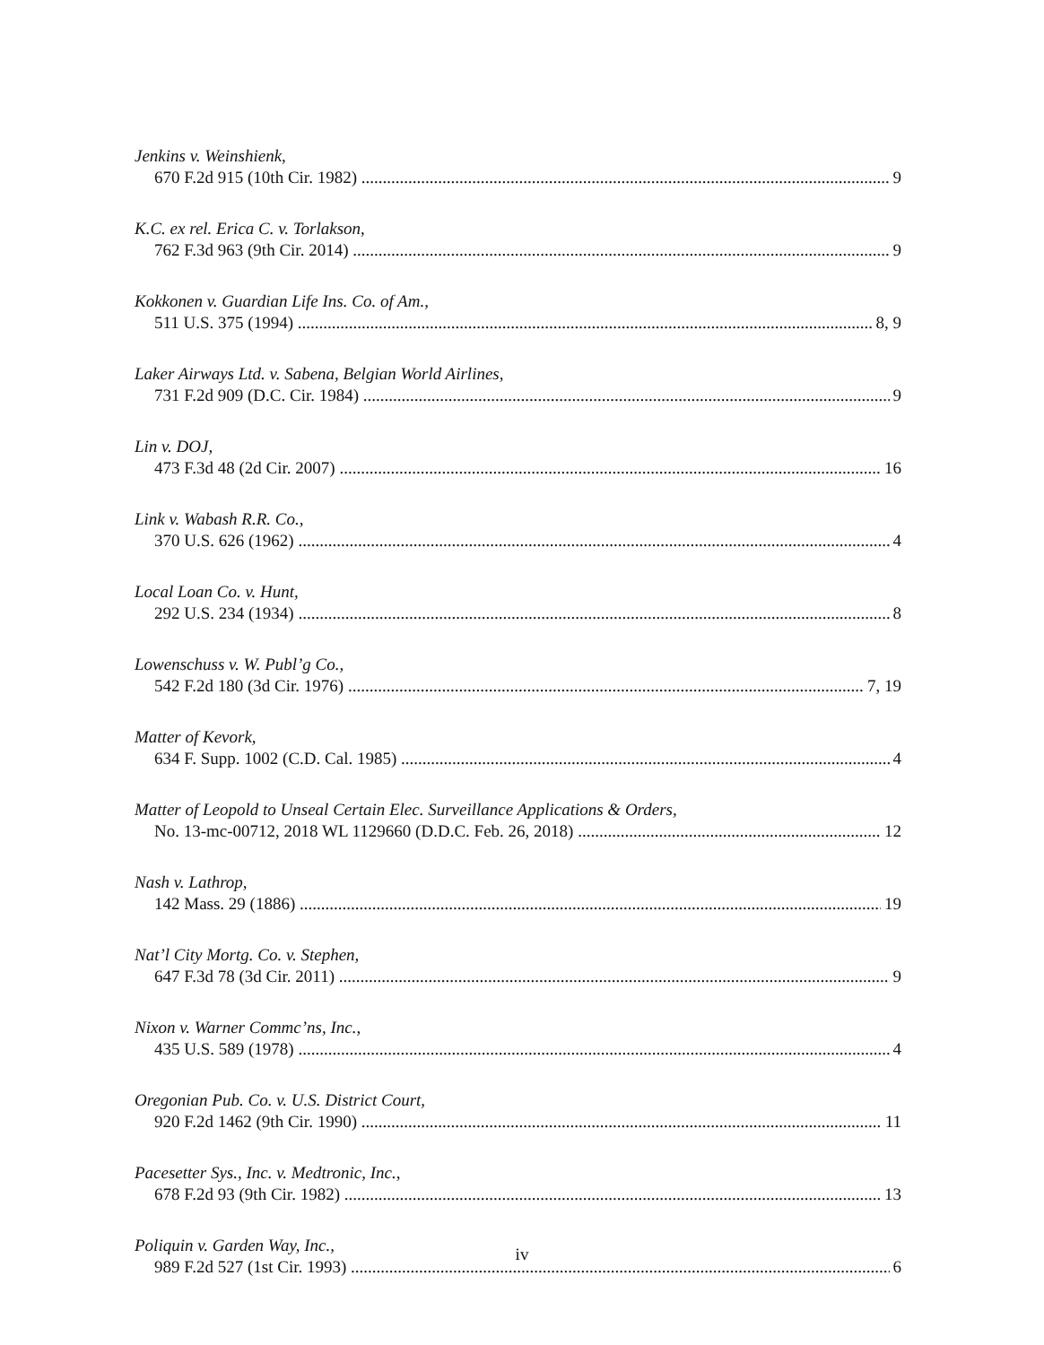Jenkins v. Weinshienk,
670 F.2d 915 (10th Cir. 1982) 9
K.C. ex rel. Erica C. v. Torlakson,
762 F.3d 963 (9th Cir. 2014) 9
Kokkonen v. Guardian Life Ins. Co. of Am.,
511 U.S. 375 (1994) 8, 9
Laker Airways Ltd. v. Sabena, Belgian World Airlines,
731 F.2d 909 (D.C. Cir. 1984) 9
Lin v. DOJ,
473 F.3d 48 (2d Cir. 2007) 16
Link v. Wabash R.R. Co.,
370 U.S. 626 (1962) 4
Local Loan Co. v. Hunt,
292 U.S. 234 (1934) 8
Lowenschuss v. W. Publ’g Co.,
542 F.2d 180 (3d Cir. 1976) 7, 19
Matter of Kevork,
634 F. Supp. 1002 (C.D. Cal. 1985) 4
Matter of Leopold to Unseal Certain Elec. Surveillance Applications & Orders,
No. 13-mc-00712, 2018 WL 1129660 (D.D.C. Feb. 26, 2018) 12
Nash v. Lathrop,
142 Mass. 29 (1886) 19
Nat’l City Mortg. Co. v. Stephen,
647 F.3d 78 (3d Cir. 2011) 9
Nixon v. Warner Commc’ns, Inc.,
435 U.S. 589 (1978) 4
Oregonian Pub. Co. v. U.S. District Court,
920 F.2d 1462 (9th Cir. 1990) 11
Pacesetter Sys., Inc. v. Medtronic, Inc.,
678 F.2d 93 (9th Cir. 1982) 13
Poliquin v. Garden Way, Inc.,
989 F.2d 527 (1st Cir. 1993) 6
iv